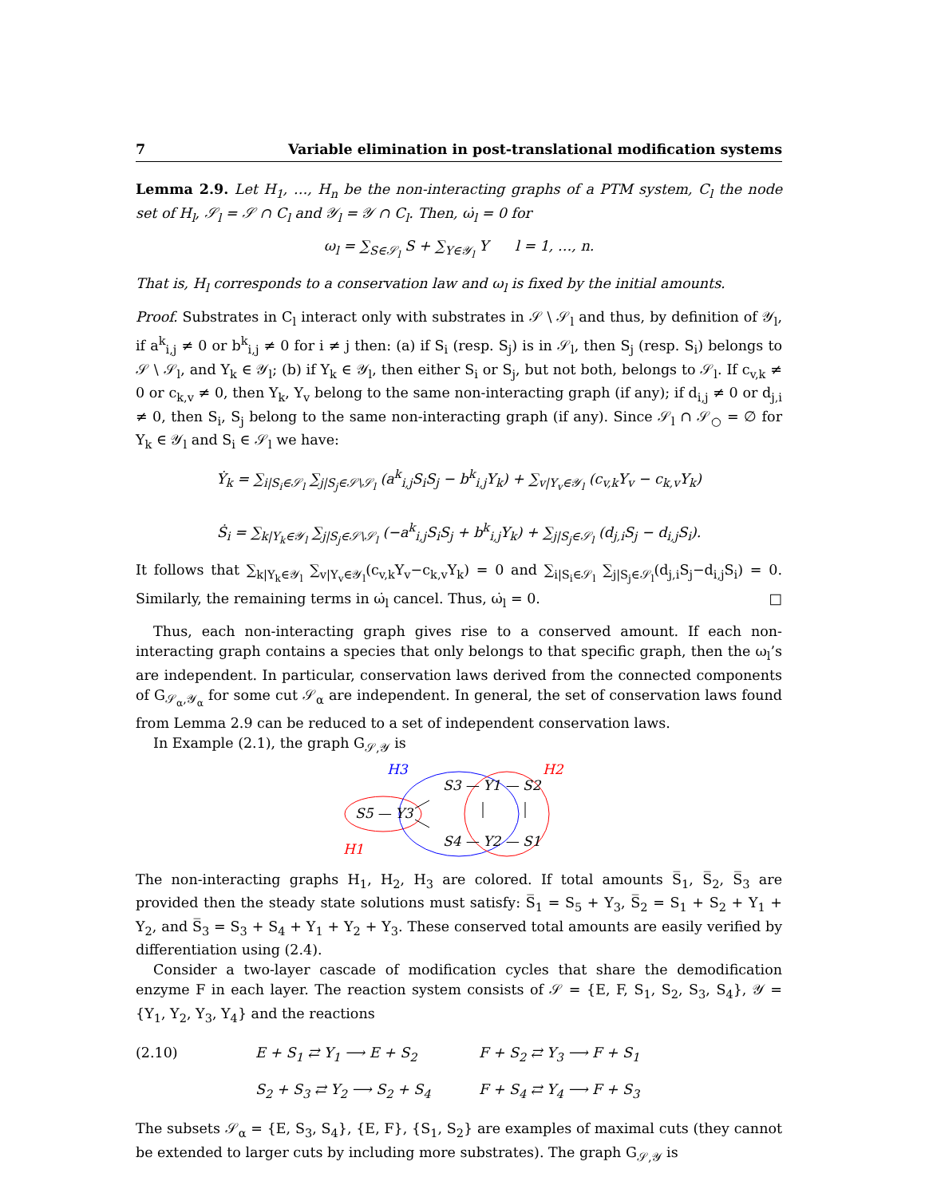7 Variable elimination in post-translational modification systems
Lemma 2.9. Let H<sub>1</sub>, …, H<sub>n</sub> be the non-interacting graphs of a PTM system, C<sub>l</sub> the node set of H<sub>l</sub>, 𝒮<sub>l</sub> = 𝒮 ∩ C<sub>l</sub> and 𝒴<sub>l</sub> = 𝒴 ∩ C<sub>l</sub>. Then, ω̇<sub>l</sub> = 0 for
ω<sub>l</sub> = ∑<sub>S∈𝒮<sub>l</sub></sub> S + ∑<sub>Y∈𝒴<sub>l</sub></sub> Y l = 1, …, n.
That is, H<sub>l</sub> corresponds to a conservation law and ω<sub>l</sub> is fixed by the initial amounts.
Proof. Substrates in C<sub>l</sub> interact only with substrates in 𝒮 \ 𝒮<sub>l</sub> and thus, by definition of 𝒴<sub>l</sub>, if a<sup>k</sup><sub>i,j</sub> ≠ 0 or b<sup>k</sup><sub>i,j</sub> ≠ 0 for i ≠ j then: (a) if S<sub>i</sub> (resp. S<sub>j</sub>) is in 𝒮<sub>l</sub>, then S<sub>j</sub> (resp. S<sub>i</sub>) belongs to 𝒮 \ 𝒮<sub>l</sub>, and Y<sub>k</sub> ∈ 𝒴<sub>l</sub>; (b) if Y<sub>k</sub> ∈ 𝒴<sub>l</sub>, then either S<sub>i</sub> or S<sub>j</sub>, but not both, belongs to 𝒮<sub>l</sub>. If c<sub>v,k</sub> ≠ 0 or c<sub>k,v</sub> ≠ 0, then Y<sub>k</sub>, Y<sub>v</sub> belong to the same non-interacting graph (if any); if d<sub>i,j</sub> ≠ 0 or d<sub>j,i</sub> ≠ 0, then S<sub>i</sub>, S<sub>j</sub> belong to the same non-interacting graph (if any). Since 𝒮<sub>l</sub> ∩ 𝒮<sub>○</sub> = ∅ for Y<sub>k</sub> ∈ 𝒴<sub>l</sub> and S<sub>i</sub> ∈ 𝒮<sub>l</sub> we have:
Ẏ<sub>k</sub> = ∑<sub>i|S<sub>i</sub>∈𝒮<sub>l</sub></sub> ∑<sub>j|S<sub>j</sub>∈𝒮\𝒮<sub>l</sub></sub> (a<sup>k</sup><sub>i,j</sub>S<sub>i</sub>S<sub>j</sub> − b<sup>k</sup><sub>i,j</sub>Y<sub>k</sub>) + ∑<sub>v|Y<sub>v</sub>∈𝒴<sub>l</sub></sub> (c<sub>v,k</sub>Y<sub>v</sub> − c<sub>k,v</sub>Y<sub>k</sub>)
Ṡ<sub>i</sub> = ∑<sub>k|Y<sub>k</sub>∈𝒴<sub>l</sub></sub> ∑<sub>j|S<sub>j</sub>∈𝒮\𝒮<sub>l</sub></sub> (−a<sup>k</sup><sub>i,j</sub>S<sub>i</sub>S<sub>j</sub> + b<sup>k</sup><sub>i,j</sub>Y<sub>k</sub>) + ∑<sub>j|S<sub>j</sub>∈𝒮<sub>l</sub></sub> (d<sub>j,i</sub>S<sub>j</sub> − d<sub>i,j</sub>S<sub>i</sub>).
It follows that ∑<sub>k|Y<sub>k</sub>∈𝒴<sub>l</sub></sub> ∑<sub>v|Y<sub>v</sub>∈𝒴<sub>l</sub></sub>(c<sub>v,k</sub>Y<sub>v</sub>−c<sub>k,v</sub>Y<sub>k</sub>) = 0 and ∑<sub>i|S<sub>i</sub>∈𝒮<sub>l</sub></sub> ∑<sub>j|S<sub>j</sub>∈𝒮<sub>l</sub></sub>(d<sub>j,i</sub>S<sub>j</sub>−d<sub>i,j</sub>S<sub>i</sub>) = 0. Similarly, the remaining terms in ω̇<sub>l</sub> cancel. Thus, ω̇<sub>l</sub> = 0. □
Thus, each non-interacting graph gives rise to a conserved amount. If each non-interacting graph contains a species that only belongs to that specific graph, then the ω<sub>l</sub>’s are independent. In particular, conservation laws derived from the connected components of G<sub>𝒮<sub>α</sub>,𝒴<sub>α</sub></sub> for some cut 𝒮<sub>α</sub> are independent. In general, the set of conservation laws found from Lemma 2.9 can be reduced to a set of independent conservation laws.
In Example (2.1), the graph G<sub>𝒮,𝒴</sub> is
H3
H2
H1
S5 — Y3
S3 — Y1 — S2
S4 — Y2 — S1
The non-interacting graphs H<sub>1</sub>, H<sub>2</sub>, H<sub>3</sub> are colored. If total amounts S̅<sub>1</sub>, S̅<sub>2</sub>, S̅<sub>3</sub> are provided then the steady state solutions must satisfy: S̅<sub>1</sub> = S<sub>5</sub> + Y<sub>3</sub>, S̅<sub>2</sub> = S<sub>1</sub> + S<sub>2</sub> + Y<sub>1</sub> + Y<sub>2</sub>, and S̅<sub>3</sub> = S<sub>3</sub> + S<sub>4</sub> + Y<sub>1</sub> + Y<sub>2</sub> + Y<sub>3</sub>. These conserved total amounts are easily verified by differentiation using (2.4).
Consider a two-layer cascade of modification cycles that share the demodification enzyme F in each layer. The reaction system consists of 𝒮 = {E, F, S<sub>1</sub>, S<sub>2</sub>, S<sub>3</sub>, S<sub>4</sub>}, 𝒴 = {Y<sub>1</sub>, Y<sub>2</sub>, Y<sub>3</sub>, Y<sub>4</sub>} and the reactions
(2.10) E + S<sub>1</sub> ⇄ Y<sub>1</sub> ⟶ E + S<sub>2</sub>
S<sub>2</sub> + S<sub>3</sub> ⇄ Y<sub>2</sub> ⟶ S<sub>2</sub> + S<sub>4</sub>
F + S<sub>2</sub> ⇄ Y<sub>3</sub> ⟶ F + S<sub>1</sub>
F + S<sub>4</sub> ⇄ Y<sub>4</sub> ⟶ F + S<sub>3</sub>
The subsets 𝒮<sub>α</sub> = {E, S<sub>3</sub>, S<sub>4</sub>}, {E, F}, {S<sub>1</sub>, S<sub>2</sub>} are examples of maximal cuts (they cannot be extended to larger cuts by including more substrates). The graph G<sub>𝒮,𝒴</sub> is